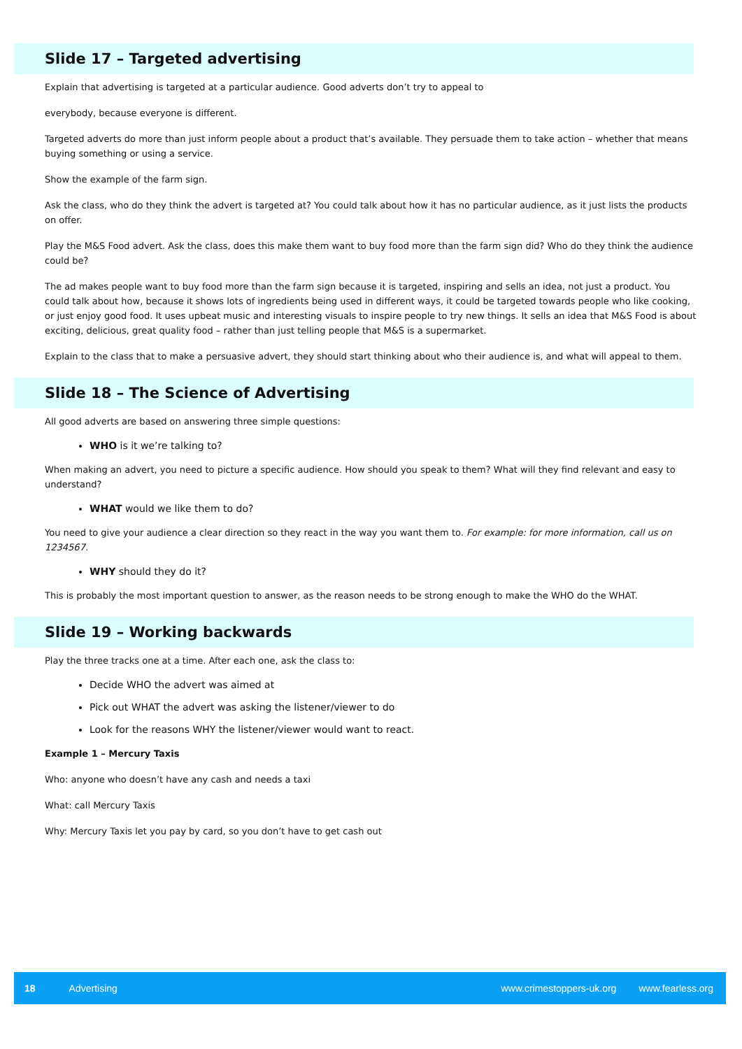Slide 17 – Targeted advertising
Explain that advertising is targeted at a particular audience. Good adverts don’t try to appeal to
everybody, because everyone is different.
Targeted adverts do more than just inform people about a product that’s available. They persuade them to take action – whether that means buying something or using a service.
Show the example of the farm sign.
Ask the class, who do they think the advert is targeted at? You could talk about how it has no particular audience, as it just lists the products on offer.
Play the M&S Food advert. Ask the class, does this make them want to buy food more than the farm sign did? Who do they think the audience could be?
The ad makes people want to buy food more than the farm sign because it is targeted, inspiring and sells an idea, not just a product. You could talk about how, because it shows lots of ingredients being used in different ways, it could be targeted towards people who like cooking, or just enjoy good food. It uses upbeat music and interesting visuals to inspire people to try new things. It sells an idea that M&S Food is about exciting, delicious, great quality food – rather than just telling people that M&S is a supermarket.
Explain to the class that to make a persuasive advert, they should start thinking about who their audience is, and what will appeal to them.
Slide 18 – The Science of Advertising
All good adverts are based on answering three simple questions:
WHO is it we’re talking to?
When making an advert, you need to picture a specific audience. How should you speak to them? What will they find relevant and easy to understand?
WHAT would we like them to do?
You need to give your audience a clear direction so they react in the way you want them to. For example: for more information, call us on 1234567.
WHY should they do it?
This is probably the most important question to answer, as the reason needs to be strong enough to make the WHO do the WHAT.
Slide 19 – Working backwards
Play the three tracks one at a time. After each one, ask the class to:
Decide WHO the advert was aimed at
Pick out WHAT the advert was asking the listener/viewer to do
Look for the reasons WHY the listener/viewer would want to react.
Example 1 – Mercury Taxis
Who: anyone who doesn’t have any cash and needs a taxi
What: call Mercury Taxis
Why: Mercury Taxis let you pay by card, so you don’t have to get cash out
18 Advertising www.crimestoppers-uk.org www.fearless.org